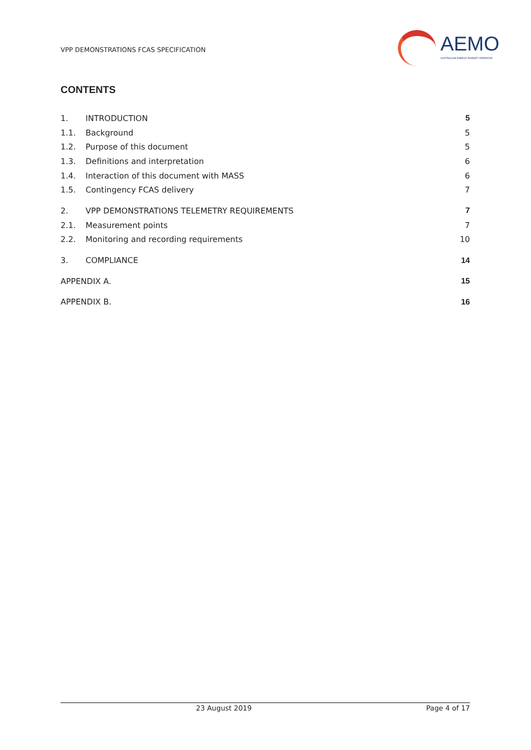VPP DEMONSTRATIONS FCAS SPECIFICATION
AEMO
AUSTRALIAN ENERGY MARKET OPERATOR
CONTENTS
1. INTRODUCTION 5
1.1. Background 5
1.2. Purpose of this document 5
1.3. Definitions and interpretation 6
1.4. Interaction of this document with MASS 6
1.5. Contingency FCAS delivery 7
2. VPP DEMONSTRATIONS TELEMETRY REQUIREMENTS 7
2.1. Measurement points 7
2.2. Monitoring and recording requirements 10
3. COMPLIANCE 14
APPENDIX A. 15
APPENDIX B. 16
23 August 2019 Page 4 of 17